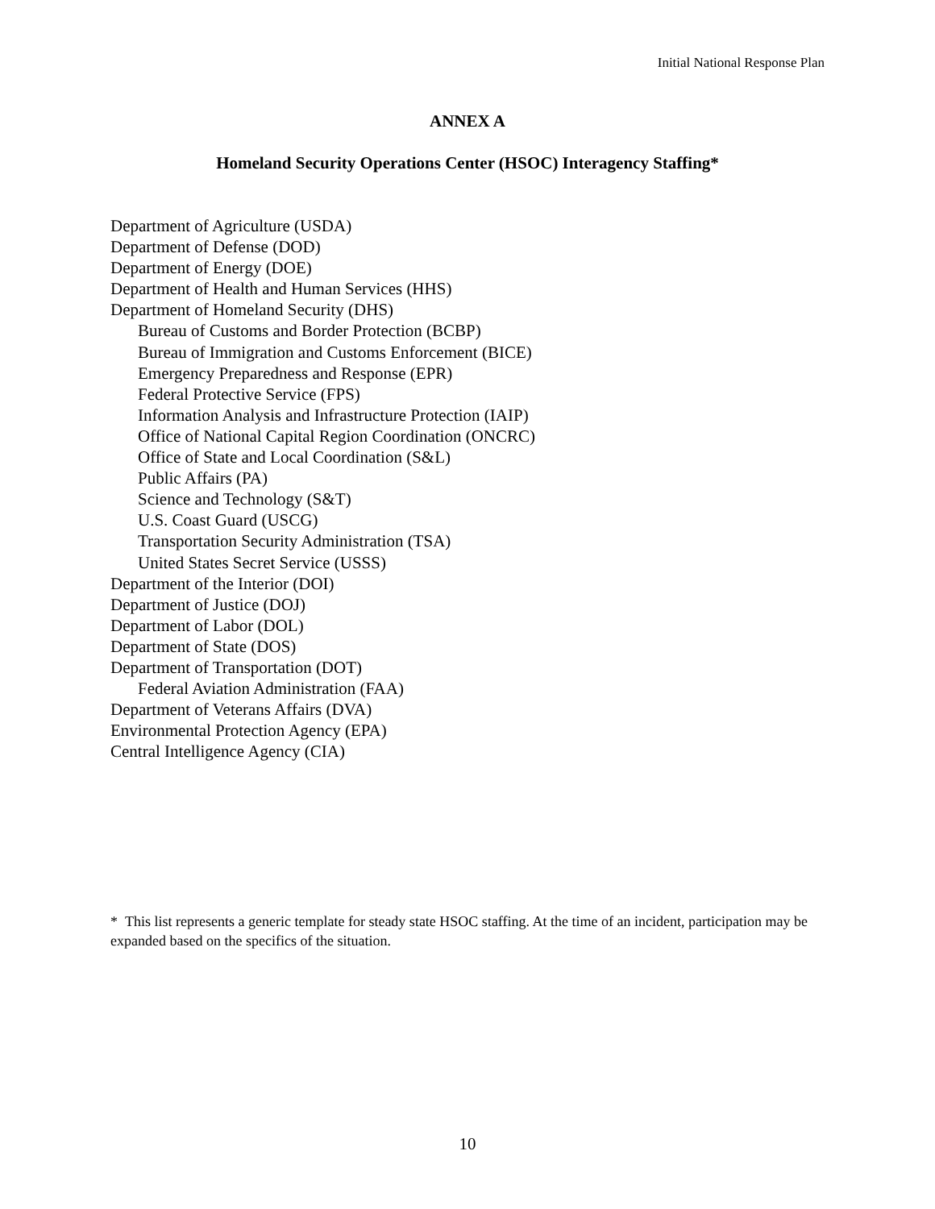Initial National Response Plan
ANNEX A
Homeland Security Operations Center (HSOC) Interagency Staffing*
Department of Agriculture (USDA)
Department of Defense (DOD)
Department of Energy (DOE)
Department of Health and Human Services (HHS)
Department of Homeland Security (DHS)
Bureau of Customs and Border Protection (BCBP)
Bureau of Immigration and Customs Enforcement (BICE)
Emergency Preparedness and Response (EPR)
Federal Protective Service (FPS)
Information Analysis and Infrastructure Protection (IAIP)
Office of National Capital Region Coordination (ONCRC)
Office of State and Local Coordination (S&L)
Public Affairs (PA)
Science and Technology (S&T)
U.S. Coast Guard (USCG)
Transportation Security Administration (TSA)
United States Secret Service (USSS)
Department of the Interior (DOI)
Department of Justice (DOJ)
Department of Labor (DOL)
Department of State (DOS)
Department of Transportation (DOT)
Federal Aviation Administration (FAA)
Department of Veterans Affairs (DVA)
Environmental Protection Agency (EPA)
Central Intelligence Agency (CIA)
* This list represents a generic template for steady state HSOC staffing. At the time of an incident, participation may be expanded based on the specifics of the situation.
10